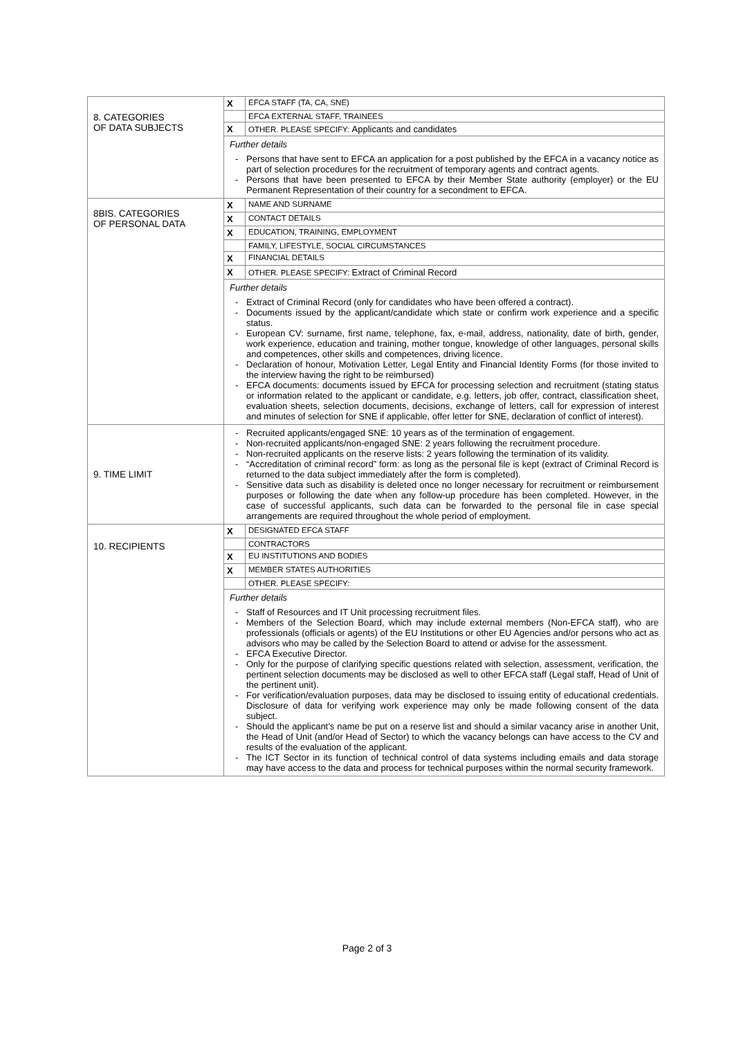| 8. CATEGORIES OF DATA SUBJECTS | / X / EFCA STAFF (TA, CA, SNE) / / / EFCA EXTERNAL STAFF, TRAINEES / / X / OTHER. PLEASE SPECIFY: Applicants and candidates / Further details - Persons that have sent to EFCA an application for a post published by the EFCA in a vacancy notice as part of selection procedures for the recruitment of temporary agents and contract agents. - Persons that have been presented to EFCA by their Member State authority (employer) or the EU Permanent Representation of their country for a secondment to EFCA. |
| 8BIS. CATEGORIES OF PERSONAL DATA | / X / NAME AND SURNAME / / X / CONTACT DETAILS / / X / EDUCATION, TRAINING, EMPLOYMENT / / / FAMILY, LIFESTYLE, SOCIAL CIRCUMSTANCES / / X / FINANCIAL DETAILS / / X / OTHER. PLEASE SPECIFY: Extract of Criminal Record / Further details - Extract of Criminal Record (only for candidates who have been offered a contract). - Documents issued by the applicant/candidate which state or confirm work experience and a specific status. - European CV: surname, first name, telephone, fax, e-mail, address, nationality, date of birth, gender, work experience, education and training, mother tongue, knowledge of other languages, personal skills and competences, other skills and competences, driving licence. - Declaration of honour, Motivation Letter, Legal Entity and Financial Identity Forms (for those invited to the interview having the right to be reimbursed) - EFCA documents: documents issued by EFCA for processing selection and recruitment (stating status or information related to the applicant or candidate, e.g. letters, job offer, contract, classification sheet, evaluation sheets, selection documents, decisions, exchange of letters, call for expression of interest and minutes of selection for SNE if applicable, offer letter for SNE, declaration of conflict of interest). |
| 9. TIME LIMIT | - Recruited applicants/engaged SNE: 10 years as of the termination of engagement. - Non-recruited applicants/non-engaged SNE: 2 years following the recruitment procedure. - Non-recruited applicants on the reserve lists: 2 years following the termination of its validity. - “Accreditation of criminal record” form: as long as the personal file is kept (extract of Criminal Record is returned to the data subject immediately after the form is completed). - Sensitive data such as disability is deleted once no longer necessary for recruitment or reimbursement purposes or following the date when any follow-up procedure has been completed. However, in the case of successful applicants, such data can be forwarded to the personal file in case special arrangements are required throughout the whole period of employment. |
| 10. RECIPIENTS | / X / DESIGNATED EFCA STAFF / / / CONTRACTORS / / X / EU INSTITUTIONS AND BODIES / / X / MEMBER STATES AUTHORITIES / / / OTHER. PLEASE SPECIFY: / Further details - Staff of Resources and IT Unit processing recruitment files. - Members of the Selection Board, which may include external members (Non-EFCA staff), who are professionals (officials or agents) of the EU Institutions or other EU Agencies and/or persons who act as advisors who may be called by the Selection Board to attend or advise for the assessment. - EFCA Executive Director. - Only for the purpose of clarifying specific questions related with selection, assessment, verification, the pertinent selection documents may be disclosed as well to other EFCA staff (Legal staff, Head of Unit of the pertinent unit). - For verification/evaluation purposes, data may be disclosed to issuing entity of educational credentials. Disclosure of data for verifying work experience may only be made following consent of the data subject. - Should the applicant’s name be put on a reserve list and should a similar vacancy arise in another Unit, the Head of Unit (and/or Head of Sector) to which the vacancy belongs can have access to the CV and results of the evaluation of the applicant. - The ICT Sector in its function of technical control of data systems including emails and data storage may have access to the data and process for technical purposes within the normal security framework. |
Page 2 of 3